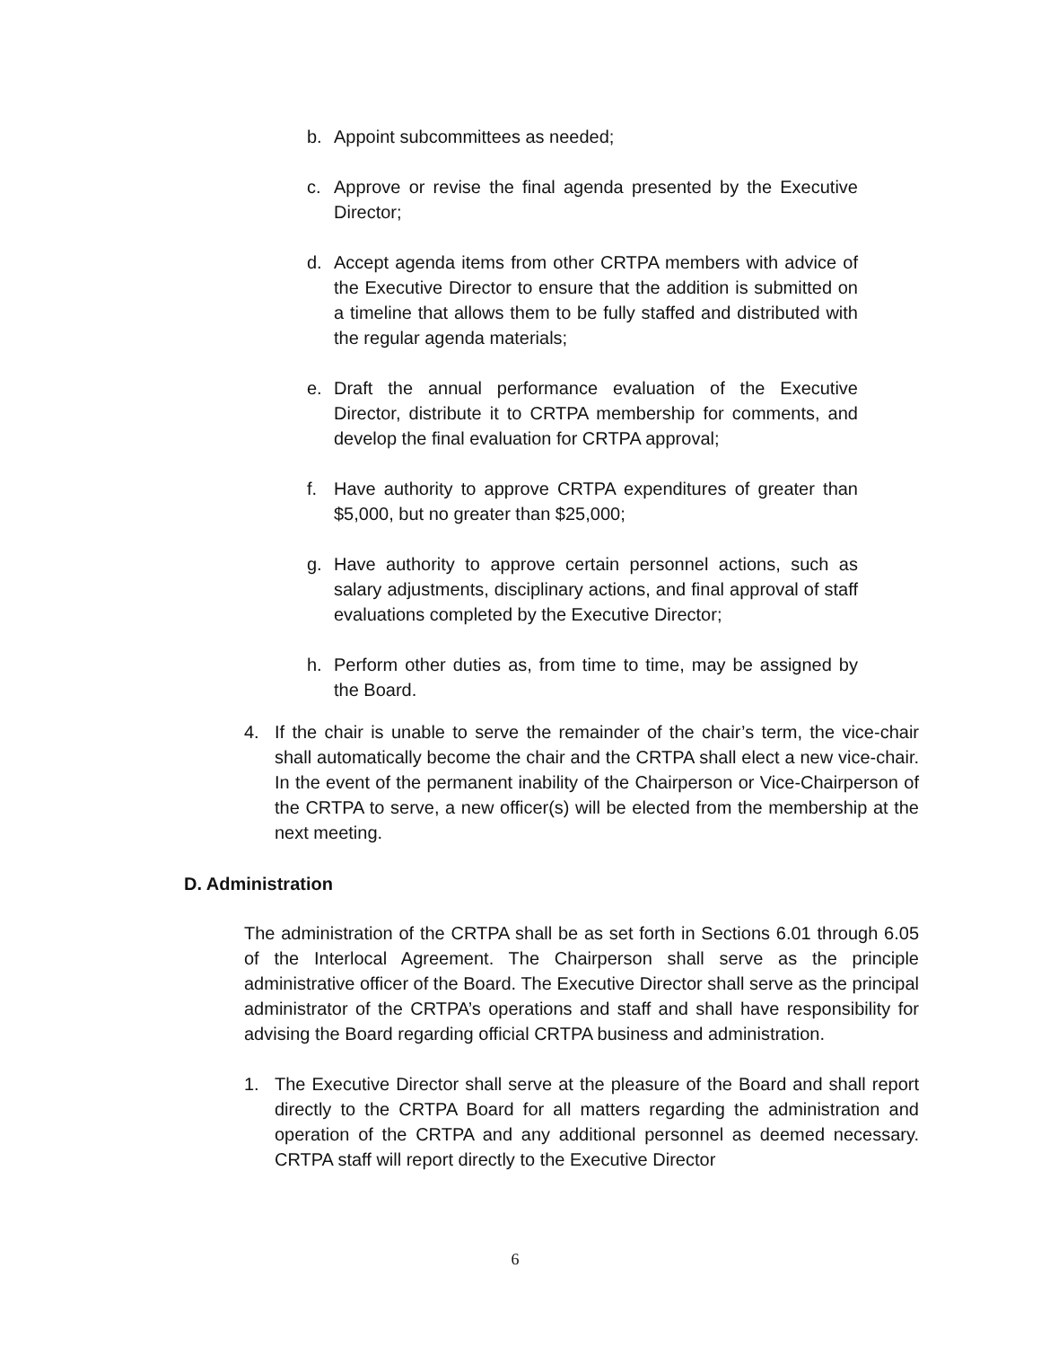b. Appoint subcommittees as needed;
c. Approve or revise the final agenda presented by the Executive Director;
d. Accept agenda items from other CRTPA members with advice of the Executive Director to ensure that the addition is submitted on a timeline that allows them to be fully staffed and distributed with the regular agenda materials;
e. Draft the annual performance evaluation of the Executive Director, distribute it to CRTPA membership for comments, and develop the final evaluation for CRTPA approval;
f. Have authority to approve CRTPA expenditures of greater than $5,000, but no greater than $25,000;
g. Have authority to approve certain personnel actions, such as salary adjustments, disciplinary actions, and final approval of staff evaluations completed by the Executive Director;
h. Perform other duties as, from time to time, may be assigned by the Board.
4. If the chair is unable to serve the remainder of the chair’s term, the vice-chair shall automatically become the chair and the CRTPA shall elect a new vice-chair. In the event of the permanent inability of the Chairperson or Vice-Chairperson of the CRTPA to serve, a new officer(s) will be elected from the membership at the next meeting.
D. Administration
The administration of the CRTPA shall be as set forth in Sections 6.01 through 6.05 of the Interlocal Agreement. The Chairperson shall serve as the principle administrative officer of the Board. The Executive Director shall serve as the principal administrator of the CRTPA’s operations and staff and shall have responsibility for advising the Board regarding official CRTPA business and administration.
1. The Executive Director shall serve at the pleasure of the Board and shall report directly to the CRTPA Board for all matters regarding the administration and operation of the CRTPA and any additional personnel as deemed necessary. CRTPA staff will report directly to the Executive Director
6